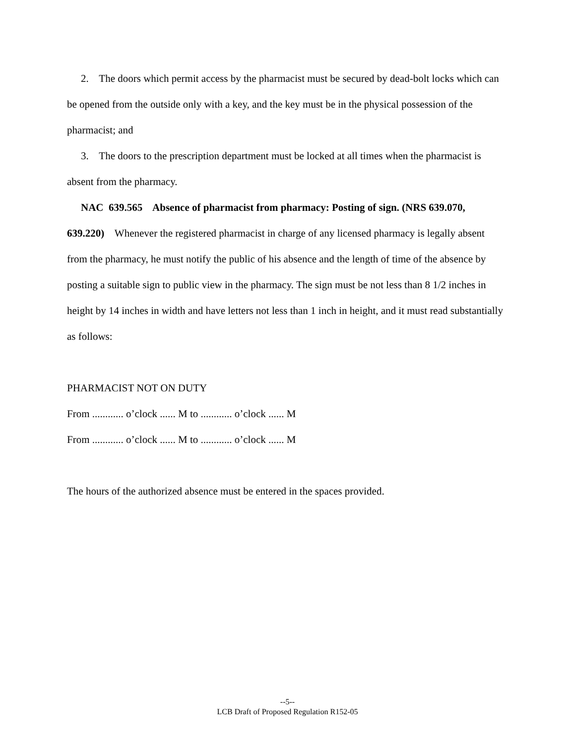2. The doors which permit access by the pharmacist must be secured by dead-bolt locks which can be opened from the outside only with a key, and the key must be in the physical possession of the pharmacist; and
3. The doors to the prescription department must be locked at all times when the pharmacist is absent from the pharmacy.
NAC 639.565 Absence of pharmacist from pharmacy: Posting of sign. (NRS 639.070, 639.220) Whenever the registered pharmacist in charge of any licensed pharmacy is legally absent from the pharmacy, he must notify the public of his absence and the length of time of the absence by posting a suitable sign to public view in the pharmacy. The sign must be not less than 8 1/2 inches in height by 14 inches in width and have letters not less than 1 inch in height, and it must read substantially as follows:
PHARMACIST NOT ON DUTY
From ............ o’clock ...... M to ............ o’clock ...... M
From ............ o’clock ...... M to ............ o’clock ...... M
The hours of the authorized absence must be entered in the spaces provided.
--5--
LCB Draft of Proposed Regulation R152-05